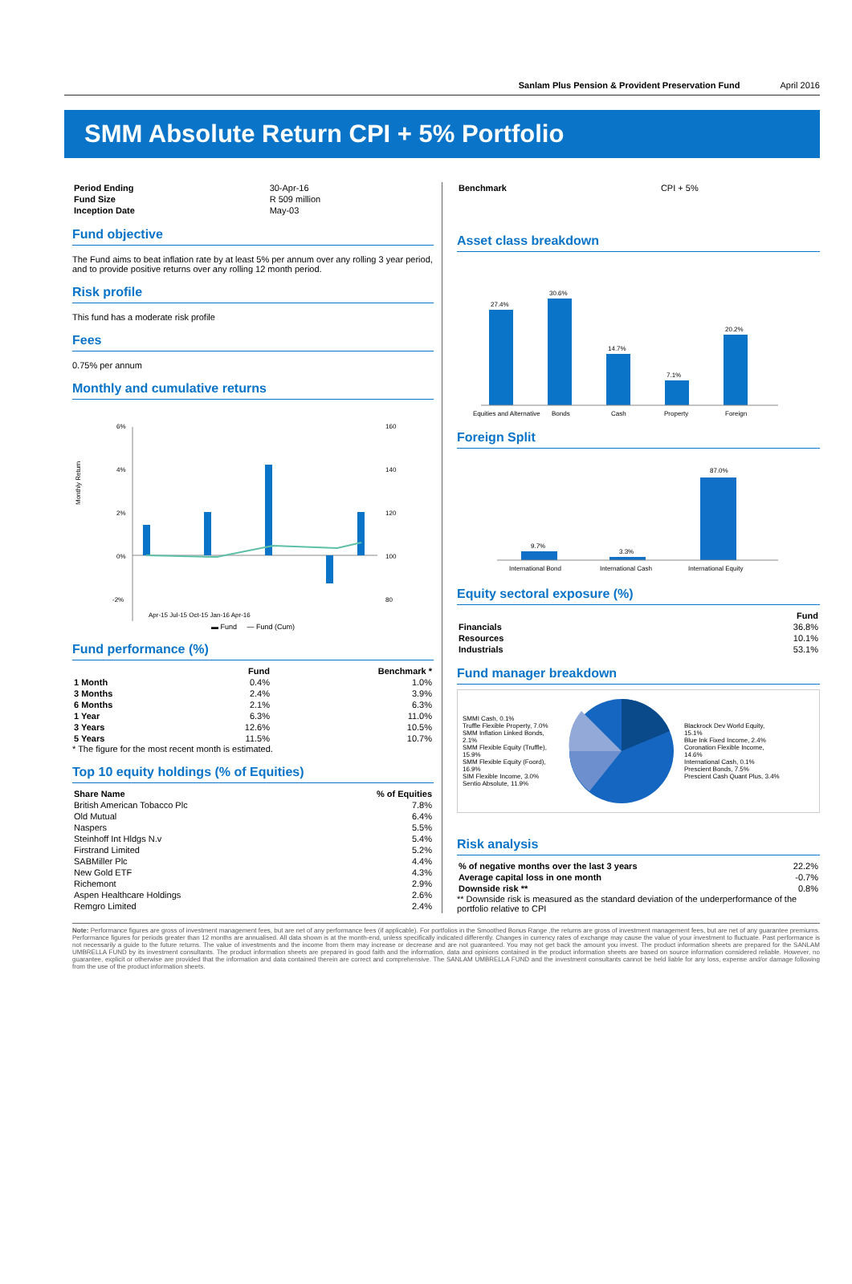Sanlam Plus Pension & Provident Preservation Fund April 2016
SMM Absolute Return CPI + 5% Portfolio
| Period Ending | 30-Apr-16 |
| Fund Size | R 509 million |
| Inception Date | May-03 |
Fund objective
The Fund aims to beat inflation rate by at least 5% per annum over any rolling 3 year period, and to provide positive returns over any rolling 12 month period.
Risk profile
This fund has a moderate risk profile
Fees
0.75% per annum
Monthly and cumulative returns
Monthly Return
6%
4%
2%
0%
-2%
160
140
120
100
80
Apr-15 Jul-15 Oct-15 Jan-16 Apr-16
▬ Fund — Fund (Cum)
Fund performance (%)
| | Fund | Benchmark * |
| --- | --- | --- |
| 1 Month | 0.4% | 1.0% |
| 3 Months | 2.4% | 3.9% |
| 6 Months | 2.1% | 6.3% |
| 1 Year | 6.3% | 11.0% |
| 3 Years | 12.6% | 10.5% |
| 5 Years | 11.5% | 10.7% |
* The figure for the most recent month is estimated.
Top 10 equity holdings (% of Equities)
| Share Name | % of Equities |
| --- | --- |
| British American Tobacco Plc | 7.8% |
| Old Mutual | 6.4% |
| Naspers | 5.5% |
| Steinhoff Int Hldgs N.v | 5.4% |
| Firstrand Limited | 5.2% |
| SABMiller Plc | 4.4% |
| New Gold ETF | 4.3% |
| Richemont | 2.9% |
| Aspen Healthcare Holdings | 2.6% |
| Remgro Limited | 2.4% |
| Benchmark | CPI + 5% |
Asset class breakdown
27.4%
30.6%
14.7%
7.1%
20.2%
Equities and Alternative
Bonds
Cash
Property
Foreign
Foreign Split
9.7%
3.3%
87.0%
International Bond
International Cash
International Equity
Equity sectoral exposure (%)
| | Fund |
| --- | --- |
| Financials | 36.8% |
| Resources | 10.1% |
| Industrials | 53.1% |
Fund manager breakdown
SMMI Cash, 0.1%
Truffle Flexible Property, 7.0%
SMM Inflation Linked Bonds, 2.1%
SMM Flexible Equity (Truffle), 15.9%
SMM Flexible Equity (Foord), 16.9%
SIM Flexible Income, 3.0%
Sentio Absolute, 11.9%
Blackrock Dev World Equity, 15.1%
Blue Ink Fixed Income, 2.4%
Coronation Flexible Income, 14.6%
International Cash, 0.1%
Prescient Bonds, 7.5%
Prescient Cash Quant Plus, 3.4%
Risk analysis
| % of negative months over the last 3 years | 22.2% |
| Average capital loss in one month | -0.7% |
| Downside risk ** | 0.8% |
** Downside risk is measured as the standard deviation of the underperformance of the portfolio relative to CPI
Note: Performance figures are gross of investment management fees, but are net of any performance fees (if applicable). For portfolios in the Smoothed Bonus Range ,the returns are gross of investment management fees, but are net of any guarantee premiums. Performance figures for periods greater than 12 months are annualised. All data shown is at the month-end, unless specifically indicated differently. Changes in currency rates of exchange may cause the value of your investment to fluctuate. Past performance is not necessarily a guide to the future returns. The value of investments and the income from them may increase or decrease and are not guaranteed. You may not get back the amount you invest. The product information sheets are prepared for the SANLAM UMBRELLA FUND by its investment consultants. The product information sheets are prepared in good faith and the information, data and opinions contained in the product information sheets are based on source information considered reliable. However, no guarantee, explicit or otherwise are provided that the information and data contained therein are correct and comprehensive. The SANLAM UMBRELLA FUND and the investment consultants cannot be held liable for any loss, expense and/or damage following from the use of the product information sheets.